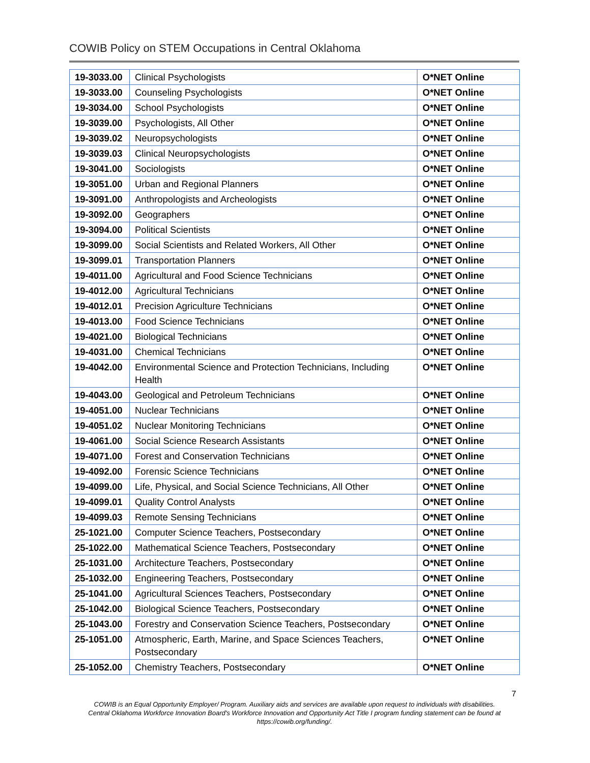COWIB Policy on STEM Occupations in Central Oklahoma
| 19-3033.00 | Clinical Psychologists | O*NET Online |
| 19-3033.00 | Counseling Psychologists | O*NET Online |
| 19-3034.00 | School Psychologists | O*NET Online |
| 19-3039.00 | Psychologists, All Other | O*NET Online |
| 19-3039.02 | Neuropsychologists | O*NET Online |
| 19-3039.03 | Clinical Neuropsychologists | O*NET Online |
| 19-3041.00 | Sociologists | O*NET Online |
| 19-3051.00 | Urban and Regional Planners | O*NET Online |
| 19-3091.00 | Anthropologists and Archeologists | O*NET Online |
| 19-3092.00 | Geographers | O*NET Online |
| 19-3094.00 | Political Scientists | O*NET Online |
| 19-3099.00 | Social Scientists and Related Workers, All Other | O*NET Online |
| 19-3099.01 | Transportation Planners | O*NET Online |
| 19-4011.00 | Agricultural and Food Science Technicians | O*NET Online |
| 19-4012.00 | Agricultural Technicians | O*NET Online |
| 19-4012.01 | Precision Agriculture Technicians | O*NET Online |
| 19-4013.00 | Food Science Technicians | O*NET Online |
| 19-4021.00 | Biological Technicians | O*NET Online |
| 19-4031.00 | Chemical Technicians | O*NET Online |
| 19-4042.00 | Environmental Science and Protection Technicians, Including Health | O*NET Online |
| 19-4043.00 | Geological and Petroleum Technicians | O*NET Online |
| 19-4051.00 | Nuclear Technicians | O*NET Online |
| 19-4051.02 | Nuclear Monitoring Technicians | O*NET Online |
| 19-4061.00 | Social Science Research Assistants | O*NET Online |
| 19-4071.00 | Forest and Conservation Technicians | O*NET Online |
| 19-4092.00 | Forensic Science Technicians | O*NET Online |
| 19-4099.00 | Life, Physical, and Social Science Technicians, All Other | O*NET Online |
| 19-4099.01 | Quality Control Analysts | O*NET Online |
| 19-4099.03 | Remote Sensing Technicians | O*NET Online |
| 25-1021.00 | Computer Science Teachers, Postsecondary | O*NET Online |
| 25-1022.00 | Mathematical Science Teachers, Postsecondary | O*NET Online |
| 25-1031.00 | Architecture Teachers, Postsecondary | O*NET Online |
| 25-1032.00 | Engineering Teachers, Postsecondary | O*NET Online |
| 25-1041.00 | Agricultural Sciences Teachers, Postsecondary | O*NET Online |
| 25-1042.00 | Biological Science Teachers, Postsecondary | O*NET Online |
| 25-1043.00 | Forestry and Conservation Science Teachers, Postsecondary | O*NET Online |
| 25-1051.00 | Atmospheric, Earth, Marine, and Space Sciences Teachers, Postsecondary | O*NET Online |
| 25-1052.00 | Chemistry Teachers, Postsecondary | O*NET Online |
7
COWIB is an Equal Opportunity Employer/ Program. Auxiliary aids and services are available upon request to individuals with disabilities.
Central Oklahoma Workforce Innovation Board's Workforce Innovation and Opportunity Act Title I program funding statement can be found at
https://cowib.org/funding/.